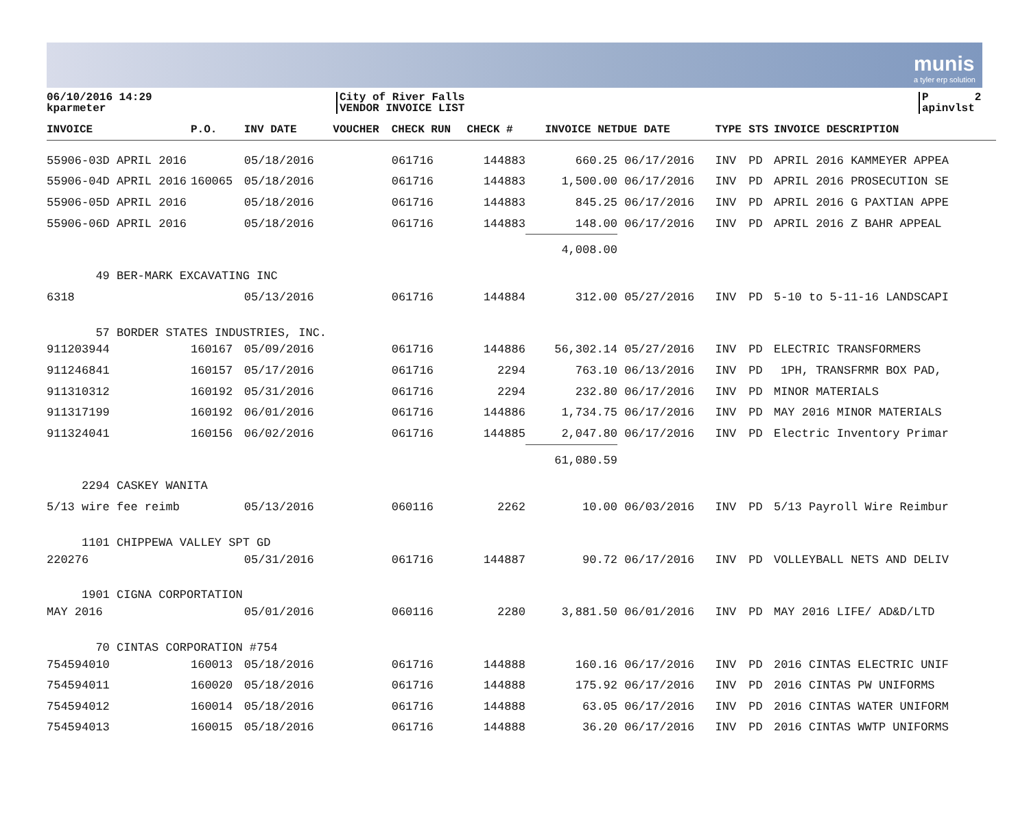munis
a tyler erp solution
06/10/2016 14:29
kparmeter
City of River Falls
VENDOR INVOICE LIST
P 2
apinvlst
| INVOICE | P.O. | INV DATE | VOUCHER | CHECK RUN | CHECK # | INVOICE NET | DUE DATE | TYPE | STS | INVOICE DESCRIPTION |
| --- | --- | --- | --- | --- | --- | --- | --- | --- | --- | --- |
| 55906-03D APRIL 2016 | | 05/18/2016 | | 061716 | 144883 | 660.25 | 06/17/2016 | INV | PD | APRIL 2016 KAMMEYER APPEA |
| 55906-04D APRIL 2016 | 160065 | 05/18/2016 | | 061716 | 144883 | 1,500.00 | 06/17/2016 | INV | PD | APRIL 2016 PROSECUTION SE |
| 55906-05D APRIL 2016 | | 05/18/2016 | | 061716 | 144883 | 845.25 | 06/17/2016 | INV | PD | APRIL 2016 G PAXTIAN APPE |
| 55906-06D APRIL 2016 | | 05/18/2016 | | 061716 | 144883 | 148.00 | 06/17/2016 | INV | PD | APRIL 2016 Z BAHR APPEAL |
| | | | | | | 4,008.00 | | | | |
| 49 BER-MARK EXCAVATING INC | | | | | | | | | | |
| 6318 | | 05/13/2016 | | 061716 | 144884 | 312.00 | 05/27/2016 | INV | PD | 5-10 to 5-11-16 LANDSCAPI |
| 57 BORDER STATES INDUSTRIES, INC. | | | | | | | | | | |
| 911203944 | 160167 | 05/09/2016 | | 061716 | 144886 | 56,302.14 | 05/27/2016 | INV | PD | ELECTRIC TRANSFORMERS |
| 911246841 | 160157 | 05/17/2016 | | 061716 | 2294 | 763.10 | 06/13/2016 | INV | PD | 1PH, TRANSFRMR BOX PAD, |
| 911310312 | 160192 | 05/31/2016 | | 061716 | 2294 | 232.80 | 06/17/2016 | INV | PD | MINOR MATERIALS |
| 911317199 | 160192 | 06/01/2016 | | 061716 | 144886 | 1,734.75 | 06/17/2016 | INV | PD | MAY 2016 MINOR MATERIALS |
| 911324041 | 160156 | 06/02/2016 | | 061716 | 144885 | 2,047.80 | 06/17/2016 | INV | PD | Electric Inventory Primar |
| | | | | | | 61,080.59 | | | | |
| 2294 CASKEY WANITA | | | | | | | | | | |
| 5/13 wire fee reimb | | 05/13/2016 | | 060116 | 2262 | 10.00 | 06/03/2016 | INV | PD | 5/13 Payroll Wire Reimbur |
| 1101 CHIPPEWA VALLEY SPT GD | | | | | | | | | | |
| 220276 | | 05/31/2016 | | 061716 | 144887 | 90.72 | 06/17/2016 | INV | PD | VOLLEYBALL NETS AND DELIV |
| 1901 CIGNA CORPORTATION | | | | | | | | | | |
| MAY 2016 | | 05/01/2016 | | 060116 | 2280 | 3,881.50 | 06/01/2016 | INV | PD | MAY 2016 LIFE/ AD&D/LTD |
| 70 CINTAS CORPORATION #754 | | | | | | | | | | |
| 754594010 | 160013 | 05/18/2016 | | 061716 | 144888 | 160.16 | 06/17/2016 | INV | PD | 2016 CINTAS ELECTRIC UNIF |
| 754594011 | 160020 | 05/18/2016 | | 061716 | 144888 | 175.92 | 06/17/2016 | INV | PD | 2016 CINTAS PW UNIFORMS |
| 754594012 | 160014 | 05/18/2016 | | 061716 | 144888 | 63.05 | 06/17/2016 | INV | PD | 2016 CINTAS WATER UNIFORM |
| 754594013 | 160015 | 05/18/2016 | | 061716 | 144888 | 36.20 | 06/17/2016 | INV | PD | 2016 CINTAS WWTP UNIFORMS |